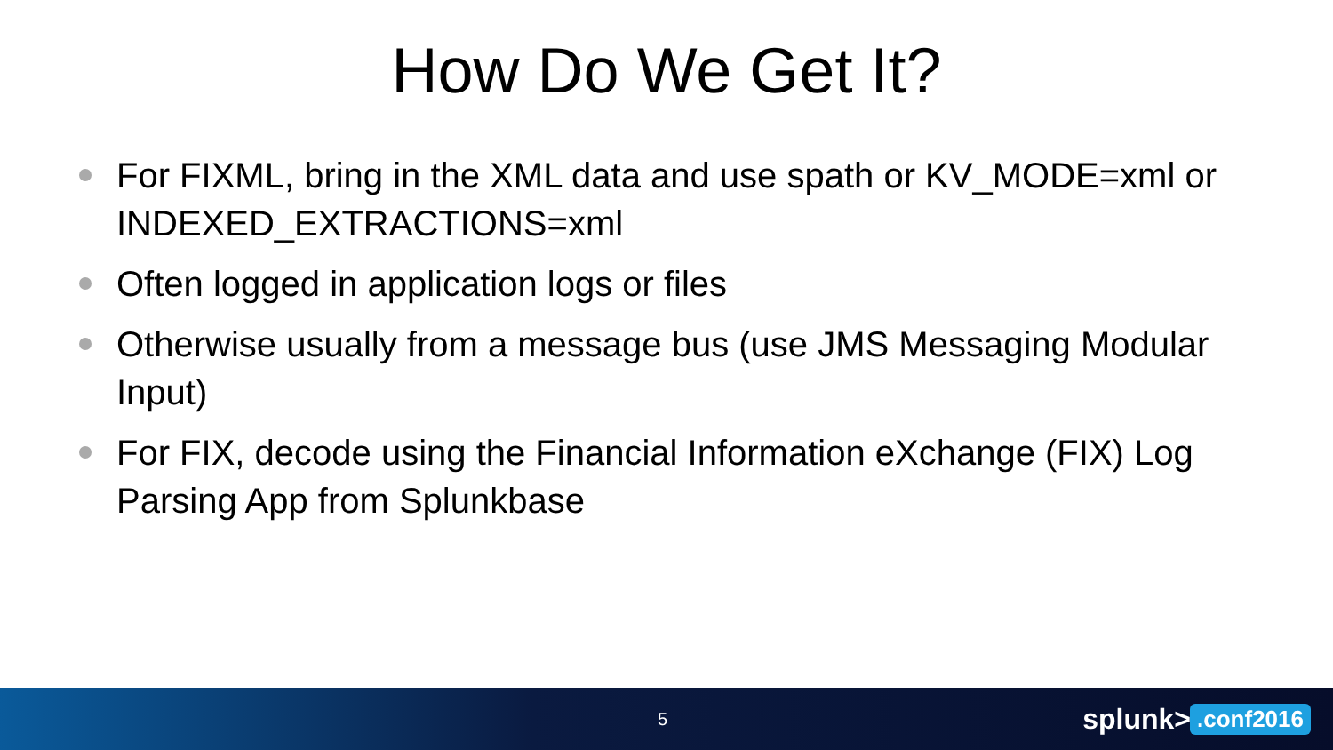How Do We Get It?
For FIXML, bring in the XML data and use spath or KV_MODE=xml or INDEXED_EXTRACTIONS=xml
Often logged in application logs or files
Otherwise usually from a message bus (use JMS Messaging Modular Input)
For FIX, decode using the Financial Information eXchange (FIX) Log Parsing App from Splunkbase
5 splunk>.conf2016